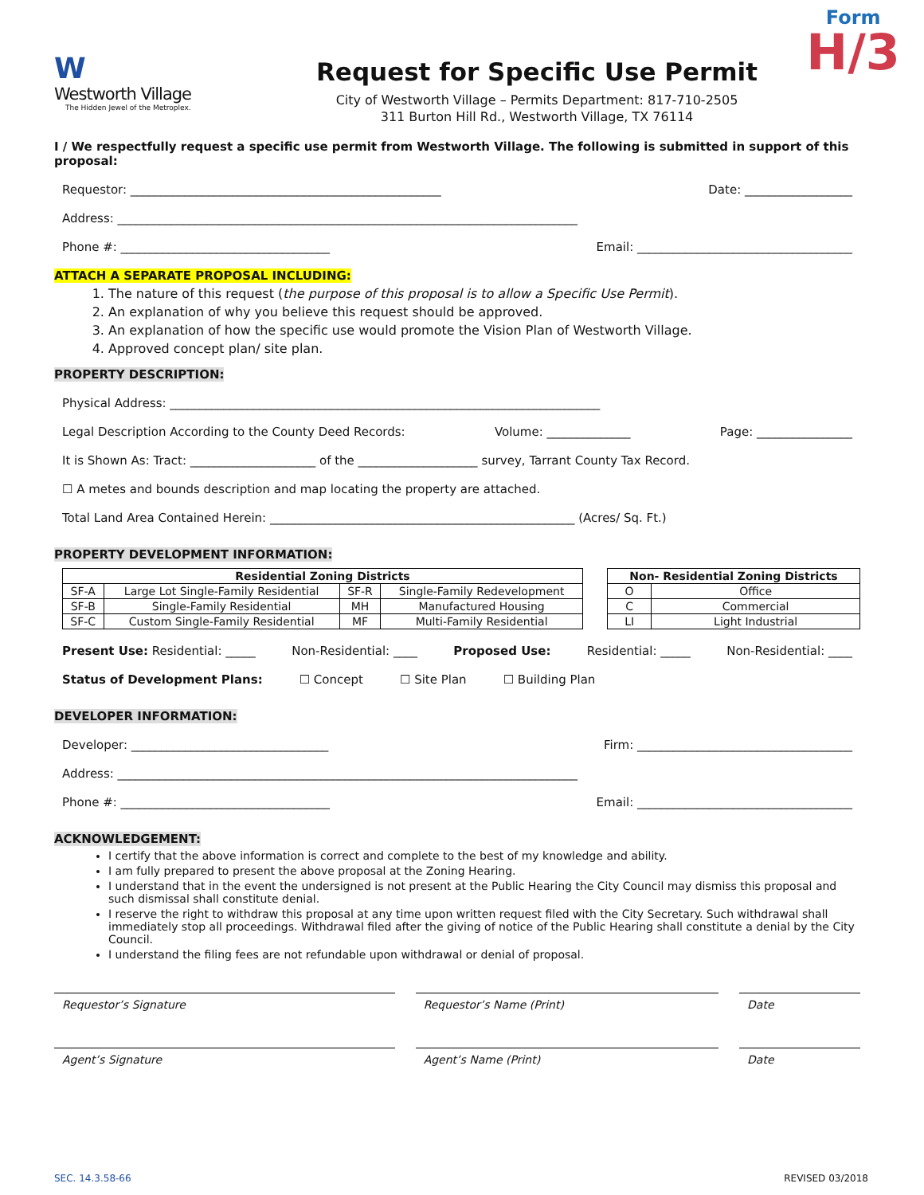W
Westworth Village
The Hidden Jewel of the Metroplex.
Request for Specific Use Permit
City of Westworth Village – Permits Department: 817-710-2505
311 Burton Hill Rd., Westworth Village, TX 76114
Form
H/3
I / We respectfully request a specific use permit from Westworth Village. The following is submitted in support of this proposal:
Requestor: ____________________________________________________ Date: __________________
Address: _____________________________________________________________________________
Phone #: ___________________________________ Email: ____________________________________
ATTACH A SEPARATE PROPOSAL INCLUDING:
1. The nature of this request (the purpose of this proposal is to allow a Specific Use Permit).
2. An explanation of why you believe this request should be approved.
3. An explanation of how the specific use would promote the Vision Plan of Westworth Village.
4. Approved concept plan/ site plan.
PROPERTY DESCRIPTION:
Physical Address: ________________________________________________________________________
Legal Description According to the County Deed Records: Volume: ______________ Page: ________________
It is Shown As: Tract: _____________________ of the ____________________ survey, Tarrant County Tax Record.
☐ A metes and bounds description and map locating the property are attached.
Total Land Area Contained Herein: ___________________________________________________ (Acres/ Sq. Ft.)
PROPERTY DEVELOPMENT INFORMATION:
| Residential Zoning Districts | | | |
| --- | --- | --- | --- |
| SF-A | Large Lot Single-Family Residential | SF-R | Single-Family Redevelopment |
| SF-B | Single-Family Residential | MH | Manufactured Housing |
| SF-C | Custom Single-Family Residential | MF | Multi-Family Residential |
| Non- Residential Zoning Districts | |
| --- | --- |
| O | Office |
| C | Commercial |
| LI | Light Industrial |
Present Use: Residential: _____ Non-Residential: ____ Proposed Use: Residential: _____ Non-Residential: ____
Status of Development Plans: ☐ Concept ☐ Site Plan ☐ Building Plan
DEVELOPER INFORMATION:
Developer: _________________________________ Firm: ____________________________________
Address: _____________________________________________________________________________
Phone #: ___________________________________ Email: ____________________________________
ACKNOWLEDGEMENT:
I certify that the above information is correct and complete to the best of my knowledge and ability.
I am fully prepared to present the above proposal at the Zoning Hearing.
I understand that in the event the undersigned is not present at the Public Hearing the City Council may dismiss this proposal and such dismissal shall constitute denial.
I reserve the right to withdraw this proposal at any time upon written request filed with the City Secretary. Such withdrawal shall immediately stop all proceedings. Withdrawal filed after the giving of notice of the Public Hearing shall constitute a denial by the City Council.
I understand the filing fees are not refundable upon withdrawal or denial of proposal.
Requestor’s Signature Requestor’s Name (Print) Date
Agent’s Signature Agent’s Name (Print) Date
SEC. 14.3.58-66 REVISED 03/2018